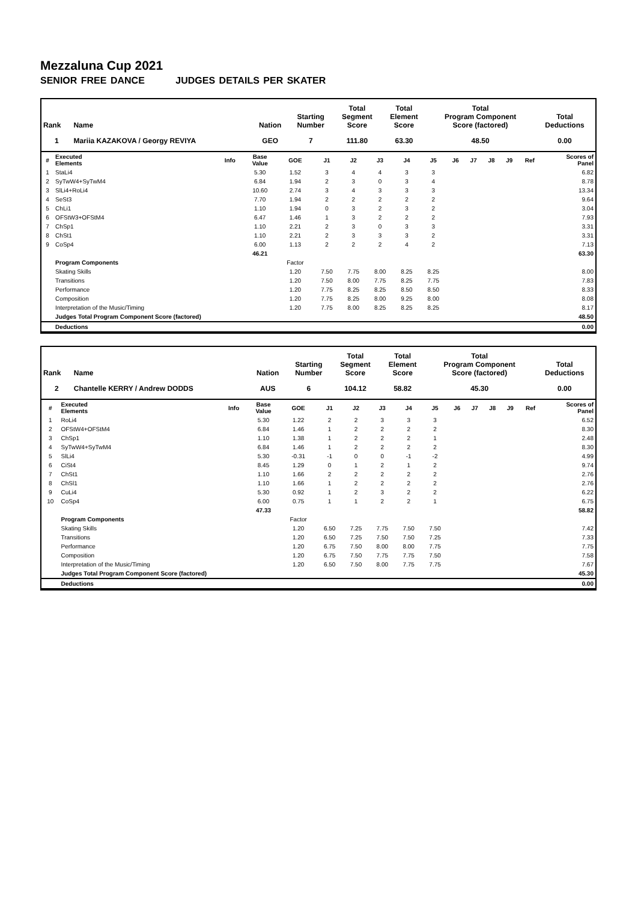Mezzaluna Cup 2021
SENIOR FREE DANCE JUDGES DETAILS PER SKATER
| Rank | Name | Nation | Starting Number | Total Segment Score | Total Element Score | Total Program Component Score (factored) | Total Deductions |
| --- | --- | --- | --- | --- | --- | --- | --- |
| 1 | Mariia KAZAKOVA / Georgy REVIYA | GEO | 7 | 111.80 | 63.30 | 48.50 | 0.00 |
| # | Executed Elements | Info | Base Value | GOE | J1 | J2 | J3 | J4 | J5 | J6 | J7 | J8 | J9 | Ref | Scores of Panel |
| --- | --- | --- | --- | --- | --- | --- | --- | --- | --- | --- | --- | --- | --- | --- | --- |
| 1 | StaLi4 | | 5.30 | 1.52 | 3 | 4 | 4 | 3 | 3 | | | | | | 6.82 |
| 2 | SyTwW4+SyTwM4 | | 6.84 | 1.94 | 2 | 3 | 0 | 3 | 4 | | | | | | 8.78 |
| 3 | SlLi4+RoLi4 | | 10.60 | 2.74 | 3 | 4 | 3 | 3 | 3 | | | | | | 13.34 |
| 4 | SeSt3 | | 7.70 | 1.94 | 2 | 2 | 2 | 2 | 2 | | | | | | 9.64 |
| 5 | ChLi1 | | 1.10 | 1.94 | 0 | 3 | 2 | 3 | 2 | | | | | | 3.04 |
| 6 | OFStW3+OFStM4 | | 6.47 | 1.46 | 1 | 3 | 2 | 2 | 2 | | | | | | 7.93 |
| 7 | ChSp1 | | 1.10 | 2.21 | 2 | 3 | 0 | 3 | 3 | | | | | | 3.31 |
| 8 | ChSt1 | | 1.10 | 2.21 | 2 | 3 | 3 | 3 | 2 | | | | | | 3.31 |
| 9 | CoSp4 | | 6.00 | 1.13 | 2 | 2 | 2 | 4 | 2 | | | | | | 7.13 |
| | | | 46.21 | | | | | | | | | | | | 63.30 |
| | Program Components | | | Factor | | | | | | | | | | | |
| | Skating Skills | | | 1.20 | 7.50 | 7.75 | 8.00 | 8.25 | 8.25 | | | | | | 8.00 |
| | Transitions | | | 1.20 | 7.50 | 8.00 | 7.75 | 8.25 | 7.75 | | | | | | 7.83 |
| | Performance | | | 1.20 | 7.75 | 8.25 | 8.25 | 8.50 | 8.50 | | | | | | 8.33 |
| | Composition | | | 1.20 | 7.75 | 8.25 | 8.00 | 9.25 | 8.00 | | | | | | 8.08 |
| | Interpretation of the Music/Timing | | | 1.20 | 7.75 | 8.00 | 8.25 | 8.25 | 8.25 | | | | | | 8.17 |
| | Judges Total Program Component Score (factored) | | | | | | | | | | | | | | 48.50 |
| | Deductions | | | | | | | | | | | | | | 0.00 |
| Rank | Name | Nation | Starting Number | Total Segment Score | Total Element Score | Total Program Component Score (factored) | Total Deductions |
| --- | --- | --- | --- | --- | --- | --- | --- |
| 2 | Chantelle KERRY / Andrew DODDS | AUS | 6 | 104.12 | 58.82 | 45.30 | 0.00 |
| # | Executed Elements | Info | Base Value | GOE | J1 | J2 | J3 | J4 | J5 | J6 | J7 | J8 | J9 | Ref | Scores of Panel |
| --- | --- | --- | --- | --- | --- | --- | --- | --- | --- | --- | --- | --- | --- | --- | --- |
| 1 | RoLi4 | | 5.30 | 1.22 | 2 | 2 | 3 | 3 | 3 | | | | | | 6.52 |
| 2 | OFStW4+OFStM4 | | 6.84 | 1.46 | 1 | 2 | 2 | 2 | 2 | | | | | | 8.30 |
| 3 | ChSp1 | | 1.10 | 1.38 | 1 | 2 | 2 | 2 | 1 | | | | | | 2.48 |
| 4 | SyTwW4+SyTwM4 | | 6.84 | 1.46 | 1 | 2 | 2 | 2 | 2 | | | | | | 8.30 |
| 5 | SlLi4 | | 5.30 | -0.31 | -1 | 0 | 0 | -1 | -2 | | | | | | 4.99 |
| 6 | CiSt4 | | 8.45 | 1.29 | 0 | 1 | 2 | 1 | 2 | | | | | | 9.74 |
| 7 | ChSt1 | | 1.10 | 1.66 | 2 | 2 | 2 | 2 | 2 | | | | | | 2.76 |
| 8 | ChSl1 | | 1.10 | 1.66 | 1 | 2 | 2 | 2 | 2 | | | | | | 2.76 |
| 9 | CuLi4 | | 5.30 | 0.92 | 1 | 2 | 3 | 2 | 2 | | | | | | 6.22 |
| 10 | CoSp4 | | 6.00 | 0.75 | 1 | 1 | 2 | 2 | 1 | | | | | | 6.75 |
| | | | 47.33 | | | | | | | | | | | | 58.82 |
| | Program Components | | | Factor | | | | | | | | | | | |
| | Skating Skills | | | 1.20 | 6.50 | 7.25 | 7.75 | 7.50 | 7.50 | | | | | | 7.42 |
| | Transitions | | | 1.20 | 6.50 | 7.25 | 7.50 | 7.50 | 7.25 | | | | | | 7.33 |
| | Performance | | | 1.20 | 6.75 | 7.50 | 8.00 | 8.00 | 7.75 | | | | | | 7.75 |
| | Composition | | | 1.20 | 6.75 | 7.50 | 7.75 | 7.75 | 7.50 | | | | | | 7.58 |
| | Interpretation of the Music/Timing | | | 1.20 | 6.50 | 7.50 | 8.00 | 7.75 | 7.75 | | | | | | 7.67 |
| | Judges Total Program Component Score (factored) | | | | | | | | | | | | | | 45.30 |
| | Deductions | | | | | | | | | | | | | | 0.00 |